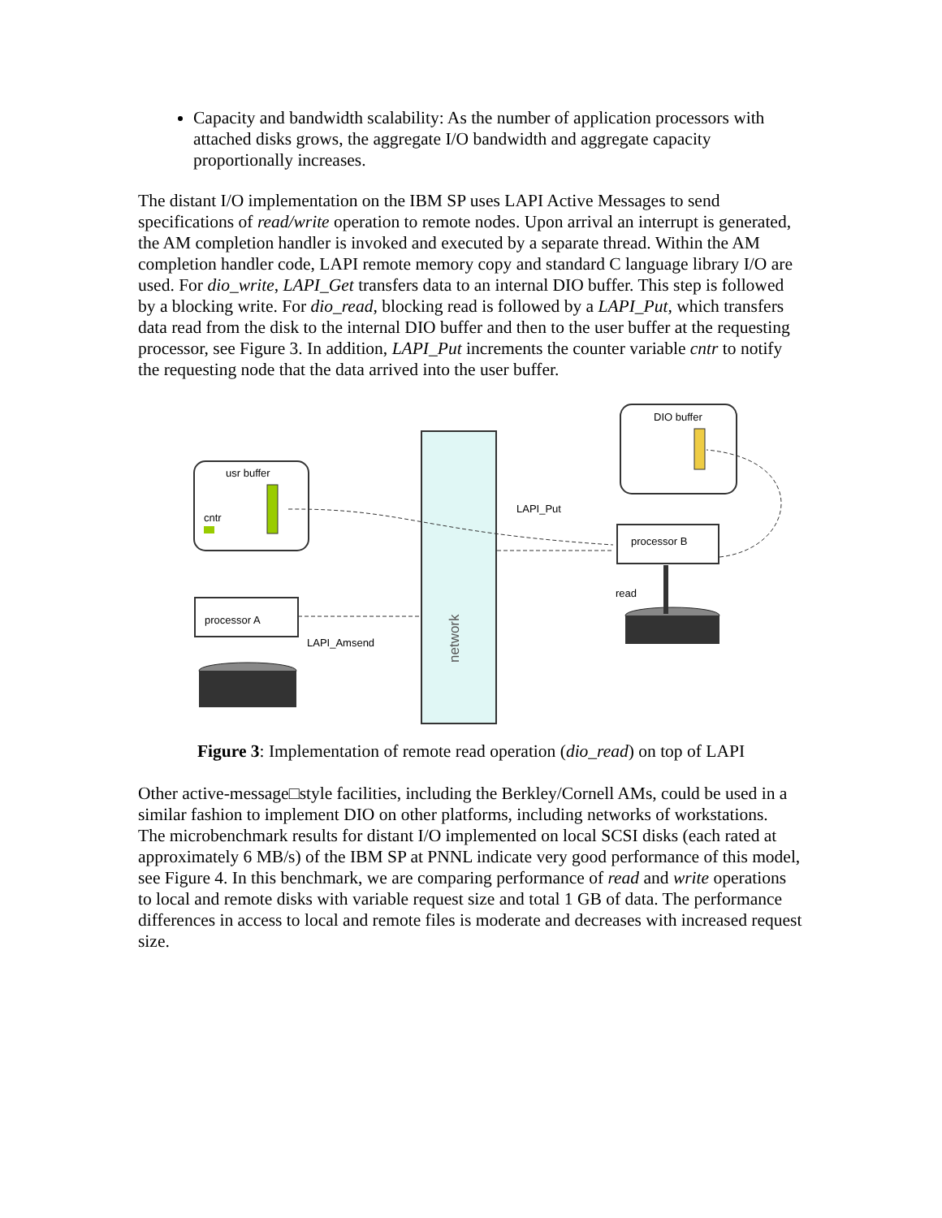Capacity and bandwidth scalability: As the number of application processors with attached disks grows, the aggregate I/O bandwidth and aggregate capacity proportionally increases.
The distant I/O implementation on the IBM SP uses LAPI Active Messages to send specifications of read/write operation to remote nodes. Upon arrival an interrupt is generated, the AM completion handler is invoked and executed by a separate thread. Within the AM completion handler code, LAPI remote memory copy and standard C language library I/O are used. For dio_write, LAPI_Get transfers data to an internal DIO buffer. This step is followed by a blocking write. For dio_read, blocking read is followed by a LAPI_Put, which transfers data read from the disk to the internal DIO buffer and then to the user buffer at the requesting processor, see Figure 3. In addition, LAPI_Put increments the counter variable cntr to notify the requesting node that the data arrived into the user buffer.
network
usr buffer
cntr
DIO buffer
processor A
processor B
LAPI_Put
LAPI_Amsend
read
Figure 3: Implementation of remote read operation (dio_read) on top of LAPI
Other active-message□style facilities, including the Berkley/Cornell AMs, could be used in a similar fashion to implement DIO on other platforms, including networks of workstations.
The microbenchmark results for distant I/O implemented on local SCSI disks (each rated at approximately 6 MB/s) of the IBM SP at PNNL indicate very good performance of this model, see Figure 4. In this benchmark, we are comparing performance of read and write operations to local and remote disks with variable request size and total 1 GB of data. The performance differences in access to local and remote files is moderate and decreases with increased request size.